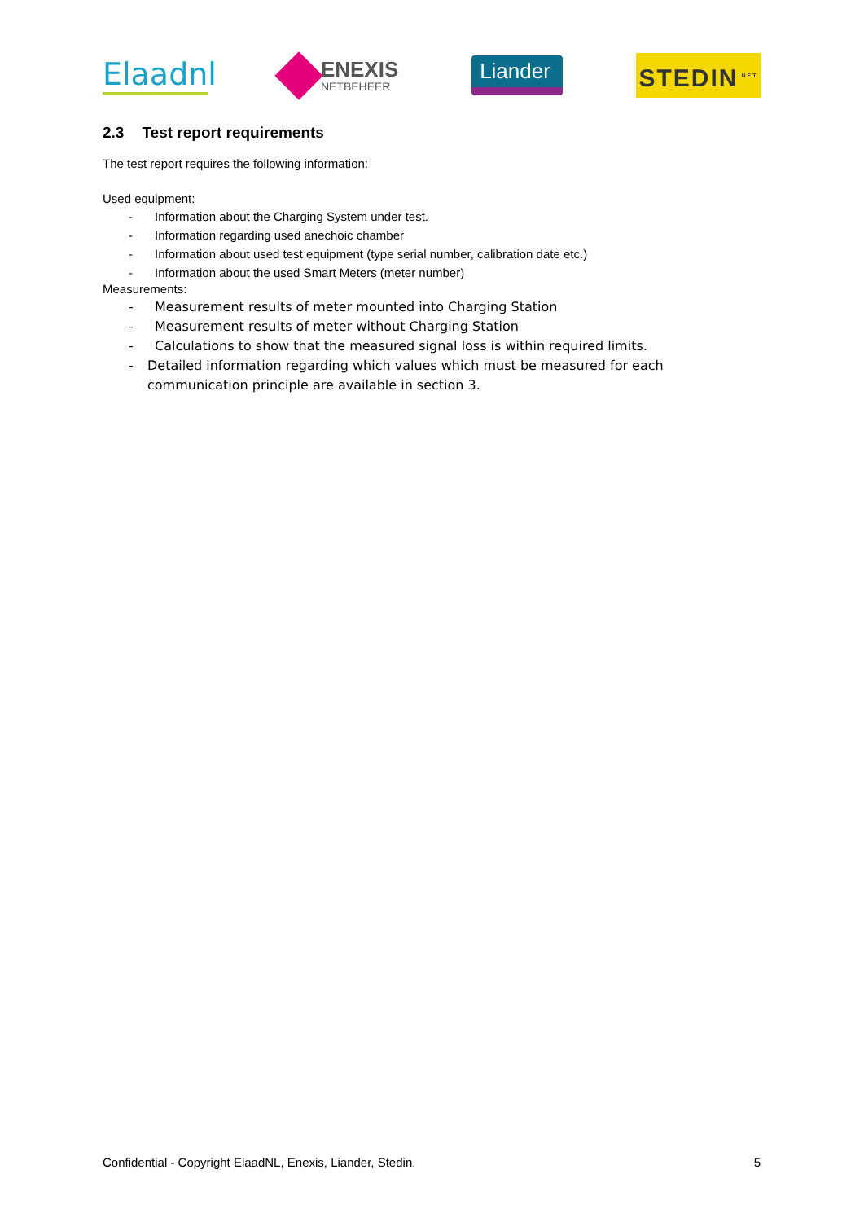Elaadnl
ENEXIS
NETBEHEER
Liander
STEDIN<sup>.NET</sup>
2.3 Test report requirements
The test report requires the following information:
Used equipment:
- Information about the Charging System under test.
- Information regarding used anechoic chamber
- Information about used test equipment (type serial number, calibration date etc.)
- Information about the used Smart Meters (meter number)
Measurements:
- Measurement results of meter mounted into Charging Station
- Measurement results of meter without Charging Station
- Calculations to show that the measured signal loss is within required limits.
- Detailed information regarding which values which must be measured for each communication principle are available in section 3.
Confidential - Copyright ElaadNL, Enexis, Liander, Stedin. 5